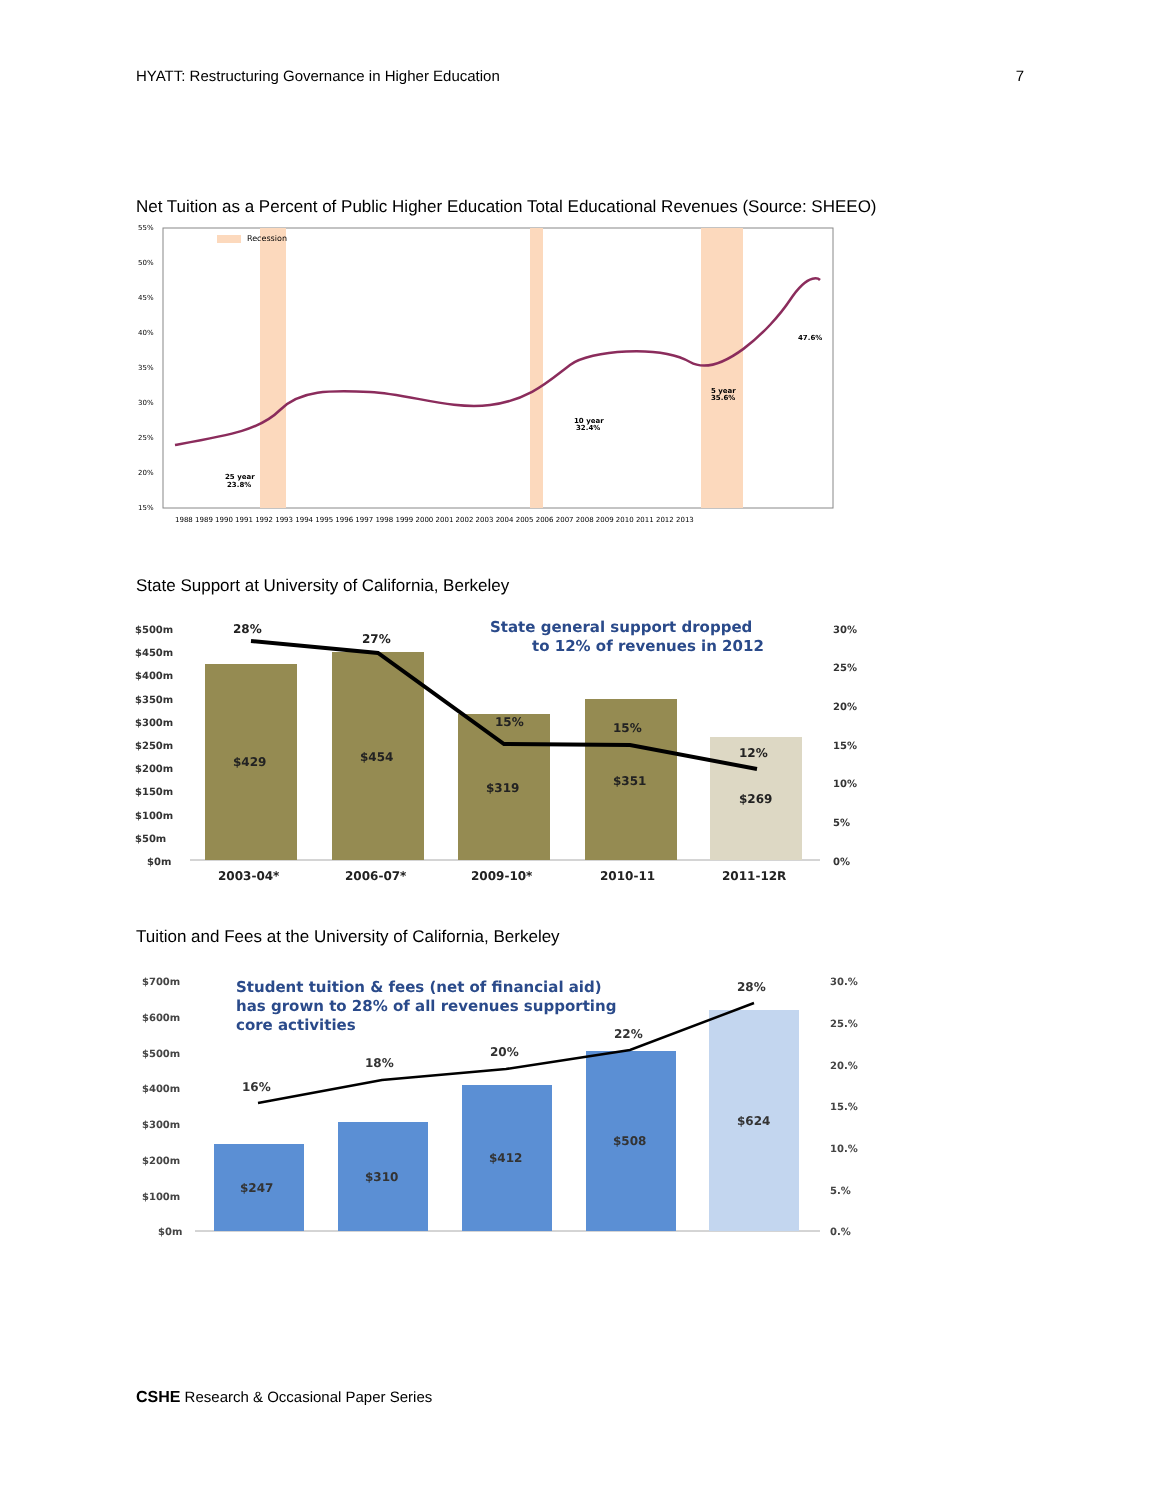HYATT: Restructuring Governance in Higher Education 7
Net Tuition as a Percent of Public Higher Education Total Educational Revenues (Source: SHEEO)
Recession
55%
50%
45%
40%
35%
30%
25%
20%
15%
25 year
23.8%
10 year
32.4%
5 year
35.6%
47.6%
1988 1989 1990 1991 1992 1993 1994 1995 1996 1997 1998 1999 2000 2001 2002 2003 2004 2005 2006 2007 2008 2009 2010 2011 2012 2013
State Support at University of California, Berkeley
$500m
$450m
$400m
$350m
$300m
$250m
$200m
$150m
$100m
$50m
$0m
30%
25%
20%
15%
10%
5%
0%
28%
27%
15%
15%
12%
$429
$454
$319
$351
$269
2003-04*
2006-07*
2009-10*
2010-11
2011-12R
State general support dropped
to 12% of revenues in 2012
Tuition and Fees at the University of California, Berkeley
$700m
$600m
$500m
$400m
$300m
$200m
$100m
$0m
30.%
25.%
20.%
15.%
10.%
5.%
0.%
16%
18%
20%
22%
28%
$247
$310
$412
$508
$624
Student tuition & fees (net of financial aid)
has grown to 28% of all revenues supporting
core activities
CSHE Research & Occasional Paper Series